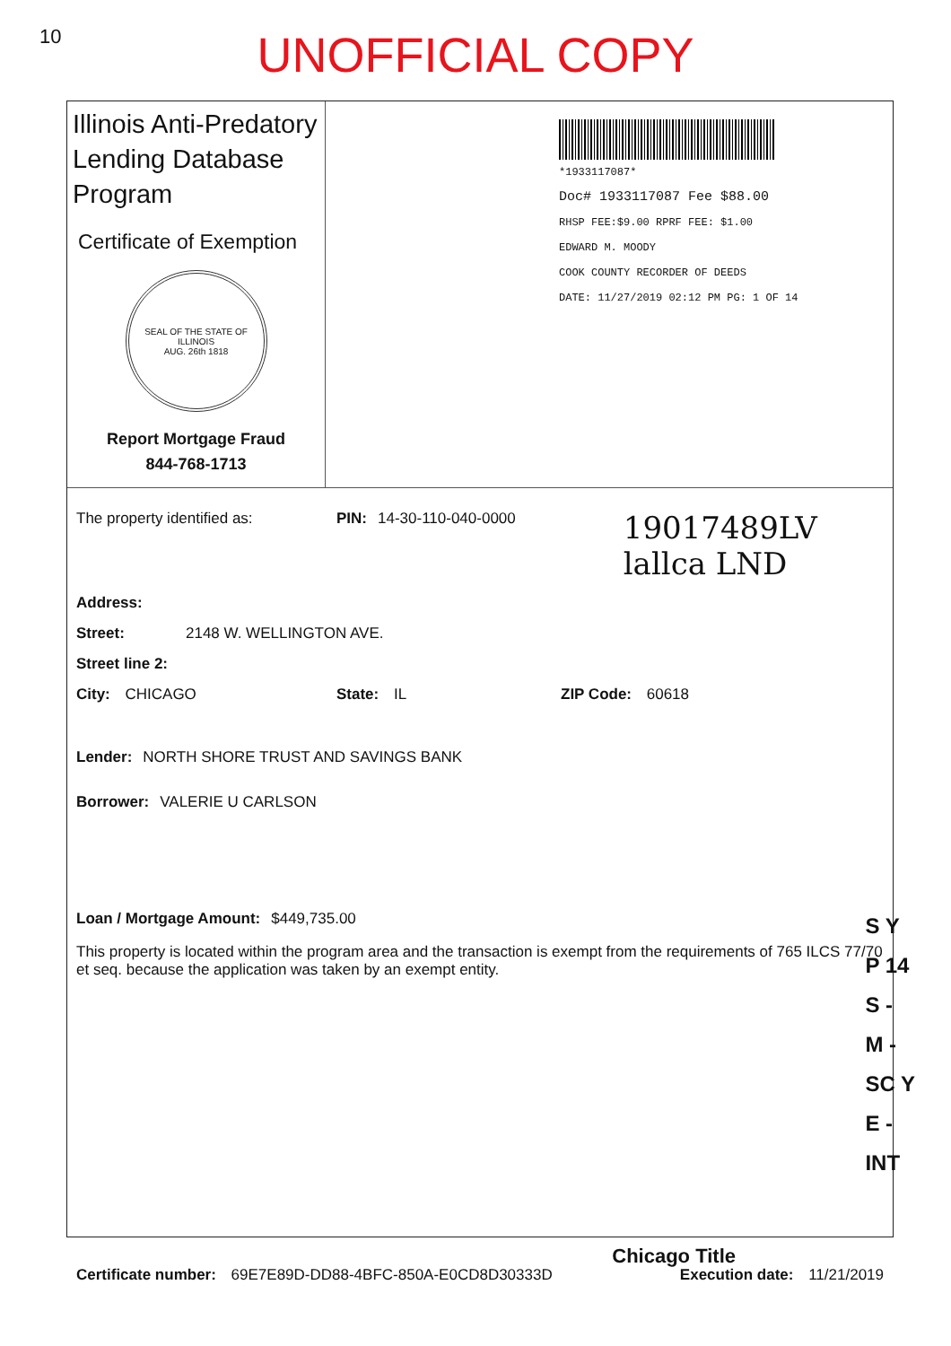10
UNOFFICIAL COPY
Illinois Anti-Predatory Lending Database Program
Certificate of Exemption
SEAL OF THE STATE OF ILLINOIS
AUG. 26th 1818
Report Mortgage Fraud
844-768-1713
*1933117087*
Doc# 1933117087 Fee $88.00
RHSP FEE:$9.00 RPRF FEE: $1.00
EDWARD M. MOODY
COOK COUNTY RECORDER OF DEEDS
DATE: 11/27/2019 02:12 PM PG: 1 OF 14
The property identified as: PIN: 14-30-110-040-0000 19017489LV
lallca LND
Address:
Street: 2148 W. WELLINGTON AVE.
Street line 2:
City: CHICAGO State: IL ZIP Code: 60618
Lender: NORTH SHORE TRUST AND SAVINGS BANK
Borrower: VALERIE U CARLSON
Loan / Mortgage Amount: $449,735.00
This property is located within the program area and the transaction is exempt from the requirements of 765 ILCS 77/70 et seq. because the application was taken by an exempt entity.
Certificate number: 69E7E89D-DD88-4BFC-850A-E0CD8D30333D Execution date: 11/21/2019
Chicago Title
S Y
P 14
S -
M -
SC Y
E -
INT
Property of Cook County Clerk's Office